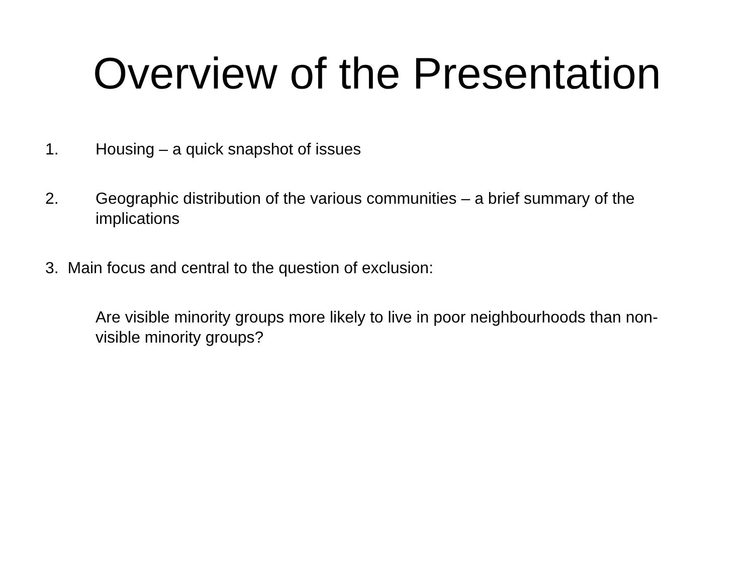Overview of the Presentation
1. Housing – a quick snapshot of issues
2. Geographic distribution of the various communities – a brief summary of the implications
3. Main focus and central to the question of exclusion:
Are visible minority groups more likely to live in poor neighbourhoods than non-visible minority groups?